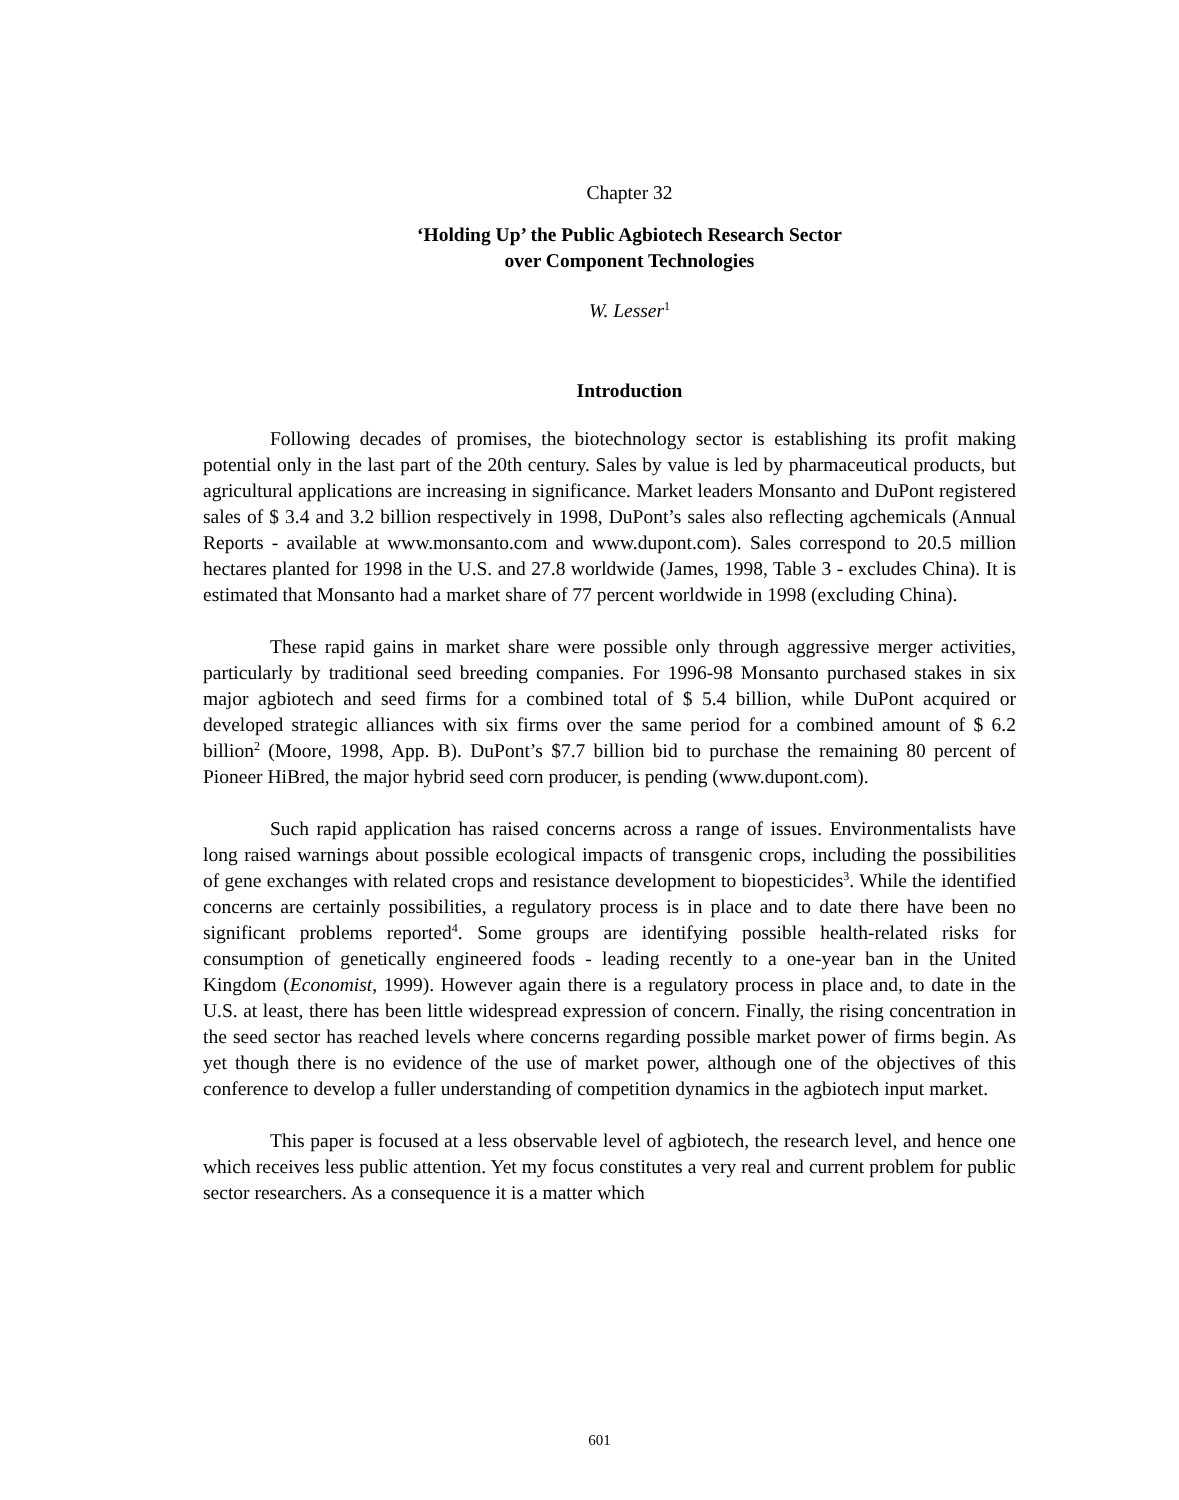Chapter 32
‘Holding Up’ the Public Agbiotech Research Sector
over Component Technologies
W. Lesser<sup>1</sup>
Introduction
Following decades of promises, the biotechnology sector is establishing its profit making potential only in the last part of the 20th century. Sales by value is led by pharmaceutical products, but agricultural applications are increasing in significance. Market leaders Monsanto and DuPont registered sales of $ 3.4 and 3.2 billion respectively in 1998, DuPont’s sales also reflecting agchemicals (Annual Reports - available at www.monsanto.com and www.dupont.com). Sales correspond to 20.5 million hectares planted for 1998 in the U.S. and 27.8 worldwide (James, 1998, Table 3 - excludes China). It is estimated that Monsanto had a market share of 77 percent worldwide in 1998 (excluding China).
These rapid gains in market share were possible only through aggressive merger activities, particularly by traditional seed breeding companies. For 1996-98 Monsanto purchased stakes in six major agbiotech and seed firms for a combined total of $ 5.4 billion, while DuPont acquired or developed strategic alliances with six firms over the same period for a combined amount of $ 6.2 billion<sup>2</sup> (Moore, 1998, App. B). DuPont’s $7.7 billion bid to purchase the remaining 80 percent of Pioneer HiBred, the major hybrid seed corn producer, is pending (www.dupont.com).
Such rapid application has raised concerns across a range of issues. Environmentalists have long raised warnings about possible ecological impacts of transgenic crops, including the possibilities of gene exchanges with related crops and resistance development to biopesticides<sup>3</sup>. While the identified concerns are certainly possibilities, a regulatory process is in place and to date there have been no significant problems reported<sup>4</sup>. Some groups are identifying possible health-related risks for consumption of genetically engineered foods - leading recently to a one-year ban in the United Kingdom (Economist, 1999). However again there is a regulatory process in place and, to date in the U.S. at least, there has been little widespread expression of concern. Finally, the rising concentration in the seed sector has reached levels where concerns regarding possible market power of firms begin. As yet though there is no evidence of the use of market power, although one of the objectives of this conference to develop a fuller understanding of competition dynamics in the agbiotech input market.
This paper is focused at a less observable level of agbiotech, the research level, and hence one which receives less public attention. Yet my focus constitutes a very real and current problem for public sector researchers. As a consequence it is a matter which
601